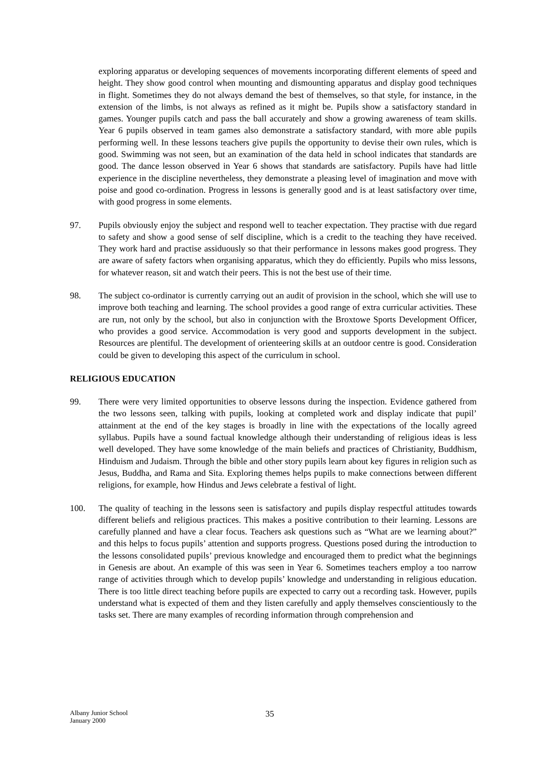exploring apparatus or developing sequences of movements incorporating different elements of speed and height. They show good control when mounting and dismounting apparatus and display good techniques in flight. Sometimes they do not always demand the best of themselves, so that style, for instance, in the extension of the limbs, is not always as refined as it might be. Pupils show a satisfactory standard in games. Younger pupils catch and pass the ball accurately and show a growing awareness of team skills. Year 6 pupils observed in team games also demonstrate a satisfactory standard, with more able pupils performing well. In these lessons teachers give pupils the opportunity to devise their own rules, which is good. Swimming was not seen, but an examination of the data held in school indicates that standards are good. The dance lesson observed in Year 6 shows that standards are satisfactory. Pupils have had little experience in the discipline nevertheless, they demonstrate a pleasing level of imagination and move with poise and good co-ordination. Progress in lessons is generally good and is at least satisfactory over time, with good progress in some elements.
97. Pupils obviously enjoy the subject and respond well to teacher expectation. They practise with due regard to safety and show a good sense of self discipline, which is a credit to the teaching they have received. They work hard and practise assiduously so that their performance in lessons makes good progress. They are aware of safety factors when organising apparatus, which they do efficiently. Pupils who miss lessons, for whatever reason, sit and watch their peers. This is not the best use of their time.
98. The subject co-ordinator is currently carrying out an audit of provision in the school, which she will use to improve both teaching and learning. The school provides a good range of extra curricular activities. These are run, not only by the school, but also in conjunction with the Broxtowe Sports Development Officer, who provides a good service. Accommodation is very good and supports development in the subject. Resources are plentiful. The development of orienteering skills at an outdoor centre is good. Consideration could be given to developing this aspect of the curriculum in school.
RELIGIOUS EDUCATION
99. There were very limited opportunities to observe lessons during the inspection. Evidence gathered from the two lessons seen, talking with pupils, looking at completed work and display indicate that pupil’ attainment at the end of the key stages is broadly in line with the expectations of the locally agreed syllabus. Pupils have a sound factual knowledge although their understanding of religious ideas is less well developed. They have some knowledge of the main beliefs and practices of Christianity, Buddhism, Hinduism and Judaism. Through the bible and other story pupils learn about key figures in religion such as Jesus, Buddha, and Rama and Sita. Exploring themes helps pupils to make connections between different religions, for example, how Hindus and Jews celebrate a festival of light.
100. The quality of teaching in the lessons seen is satisfactory and pupils display respectful attitudes towards different beliefs and religious practices. This makes a positive contribution to their learning. Lessons are carefully planned and have a clear focus. Teachers ask questions such as “What are we learning about?” and this helps to focus pupils’ attention and supports progress. Questions posed during the introduction to the lessons consolidated pupils’ previous knowledge and encouraged them to predict what the beginnings in Genesis are about. An example of this was seen in Year 6. Sometimes teachers employ a too narrow range of activities through which to develop pupils’ knowledge and understanding in religious education. There is too little direct teaching before pupils are expected to carry out a recording task. However, pupils understand what is expected of them and they listen carefully and apply themselves conscientiously to the tasks set. There are many examples of recording information through comprehension and
Albany Junior School
January 2000
35